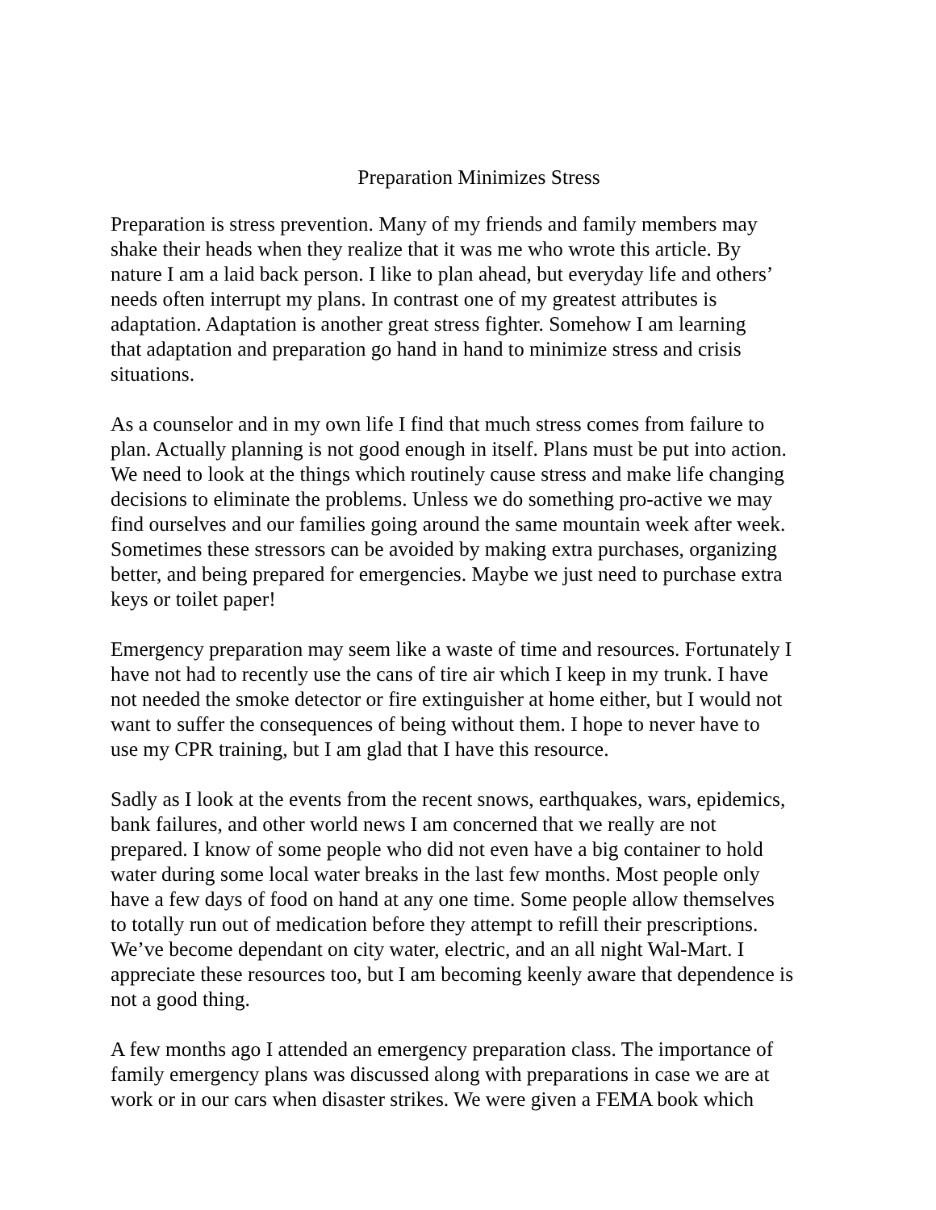Preparation Minimizes Stress
Preparation is stress prevention. Many of my friends and family members may shake their heads when they realize that it was me who wrote this article. By nature I am a laid back person. I like to plan ahead, but everyday life and others’ needs often interrupt my plans. In contrast one of my greatest attributes is adaptation. Adaptation is another great stress fighter. Somehow I am learning that adaptation and preparation go hand in hand to minimize stress and crisis situations.
As a counselor and in my own life I find that much stress comes from failure to plan. Actually planning is not good enough in itself. Plans must be put into action. We need to look at the things which routinely cause stress and make life changing decisions to eliminate the problems. Unless we do something pro-active we may find ourselves and our families going around the same mountain week after week. Sometimes these stressors can be avoided by making extra purchases, organizing better, and being prepared for emergencies. Maybe we just need to purchase extra keys or toilet paper!
Emergency preparation may seem like a waste of time and resources. Fortunately I have not had to recently use the cans of tire air which I keep in my trunk. I have not needed the smoke detector or fire extinguisher at home either, but I would not want to suffer the consequences of being without them. I hope to never have to use my CPR training, but I am glad that I have this resource.
Sadly as I look at the events from the recent snows, earthquakes, wars, epidemics, bank failures, and other world news I am concerned that we really are not prepared. I know of some people who did not even have a big container to hold water during some local water breaks in the last few months. Most people only have a few days of food on hand at any one time. Some people allow themselves to totally run out of medication before they attempt to refill their prescriptions. We’ve become dependant on city water, electric, and an all night Wal-Mart. I appreciate these resources too, but I am becoming keenly aware that dependence is not a good thing.
A few months ago I attended an emergency preparation class. The importance of family emergency plans was discussed along with preparations in case we are at work or in our cars when disaster strikes. We were given a FEMA book which